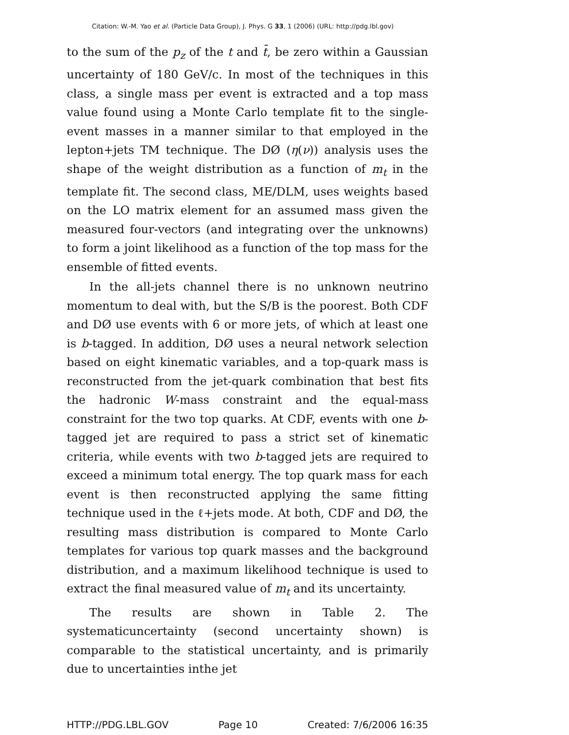Citation: W.-M. Yao et al. (Particle Data Group), J. Phys. G 33, 1 (2006) (URL: http://pdg.lbl.gov)
to the sum of the p<sub>z</sub> of the t and t̄, be zero within a Gaussian uncertainty of 180 GeV/c. In most of the techniques in this class, a single mass per event is extracted and a top mass value found using a Monte Carlo template fit to the single-event masses in a manner similar to that employed in the lepton+jets TM technique. The DØ (η(ν)) analysis uses the shape of the weight distribution as a function of m<sub>t</sub> in the template fit. The second class, ME/DLM, uses weights based on the LO matrix element for an assumed mass given the measured four-vectors (and integrating over the unknowns) to form a joint likelihood as a function of the top mass for the ensemble of fitted events.
In the all-jets channel there is no unknown neutrino momentum to deal with, but the S/B is the poorest. Both CDF and DØ use events with 6 or more jets, of which at least one is b-tagged. In addition, DØ uses a neural network selection based on eight kinematic variables, and a top-quark mass is reconstructed from the jet-quark combination that best fits the hadronic W-mass constraint and the equal-mass constraint for the two top quarks. At CDF, events with one b-tagged jet are required to pass a strict set of kinematic criteria, while events with two b-tagged jets are required to exceed a minimum total energy. The top quark mass for each event is then reconstructed applying the same fitting technique used in the ℓ+jets mode. At both, CDF and DØ, the resulting mass distribution is compared to Monte Carlo templates for various top quark masses and the background distribution, and a maximum likelihood technique is used to extract the final measured value of m<sub>t</sub> and its uncertainty.
The results are shown in Table 2. The systematicuncertainty (second uncertainty shown) is comparable to the statistical uncertainty, and is primarily due to uncertainties inthe jet
HTTP://PDG.LBL.GOV Page 10 Created: 7/6/2006 16:35